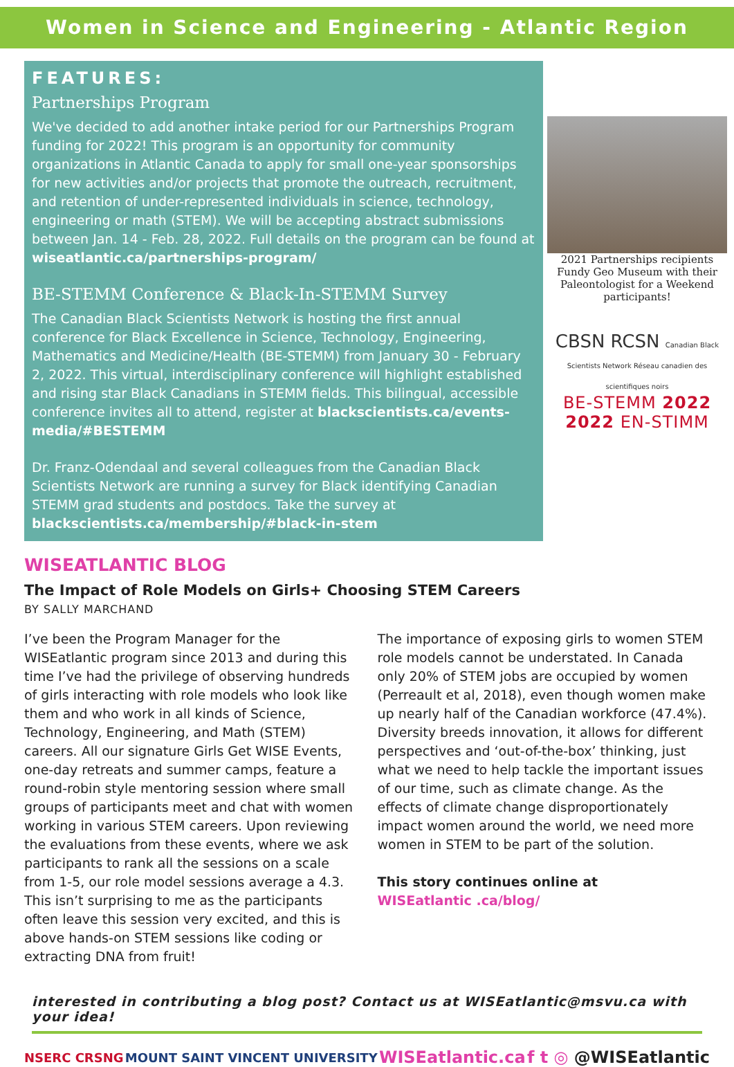Women in Science and Engineering - Atlantic Region
FEATURES:
Partnerships Program
We've decided to add another intake period for our Partnerships Program funding for 2022! This program is an opportunity for community organizations in Atlantic Canada to apply for small one-year sponsorships for new activities and/or projects that promote the outreach, recruitment, and retention of under-represented individuals in science, technology, engineering or math (STEM). We will be accepting abstract submissions between Jan. 14 - Feb. 28, 2022. Full details on the program can be found at wiseatlantic.ca/partnerships-program/
BE-STEMM Conference & Black-In-STEMM Survey
The Canadian Black Scientists Network is hosting the first annual conference for Black Excellence in Science, Technology, Engineering, Mathematics and Medicine/Health (BE-STEMM) from January 30 - February 2, 2022. This virtual, interdisciplinary conference will highlight established and rising star Black Canadians in STEMM fields. This bilingual, accessible conference invites all to attend, register at blackscientists.ca/events-media/#BESTEMM
Dr. Franz-Odendaal and several colleagues from the Canadian Black Scientists Network are running a survey for Black identifying Canadian STEMM grad students and postdocs. Take the survey at blackscientists.ca/membership/#black-in-stem
2021 Partnerships recipients Fundy Geo Museum with their Paleontologist for a Weekend participants!
CBSN RCSN Canadian Black Scientists Network Réseau canadien des scientifiques noirs
BE-STEMM 2022
2022 EN-STIMM
WISEATLANTIC BLOG
The Impact of Role Models on Girls+ Choosing STEM Careers
BY SALLY MARCHAND
I’ve been the Program Manager for the WISEatlantic program since 2013 and during this time I’ve had the privilege of observing hundreds of girls interacting with role models who look like them and who work in all kinds of Science, Technology, Engineering, and Math (STEM) careers. All our signature Girls Get WISE Events, one-day retreats and summer camps, feature a round-robin style mentoring session where small groups of participants meet and chat with women working in various STEM careers. Upon reviewing the evaluations from these events, where we ask participants to rank all the sessions on a scale from 1-5, our role model sessions average a 4.3. This isn’t surprising to me as the participants often leave this session very excited, and this is above hands-on STEM sessions like coding or extracting DNA from fruit!
The importance of exposing girls to women STEM role models cannot be understated. In Canada only 20% of STEM jobs are occupied by women (Perreault et al, 2018), even though women make up nearly half of the Canadian workforce (47.4%). Diversity breeds innovation, it allows for different perspectives and ‘out-of-the-box’ thinking, just what we need to help tackle the important issues of our time, such as climate change. As the effects of climate change disproportionately impact women around the world, we need more women in STEM to be part of the solution.
This story continues online at
WISEatlantic .ca/blog/
interested in contributing a blog post? Contact us at WISEatlantic@msvu.ca with your idea!
NSERC CRSNG MOUNT SAINT VINCENT UNIVERSITY WISEatlantic.ca f t ◎ @WISEatlantic